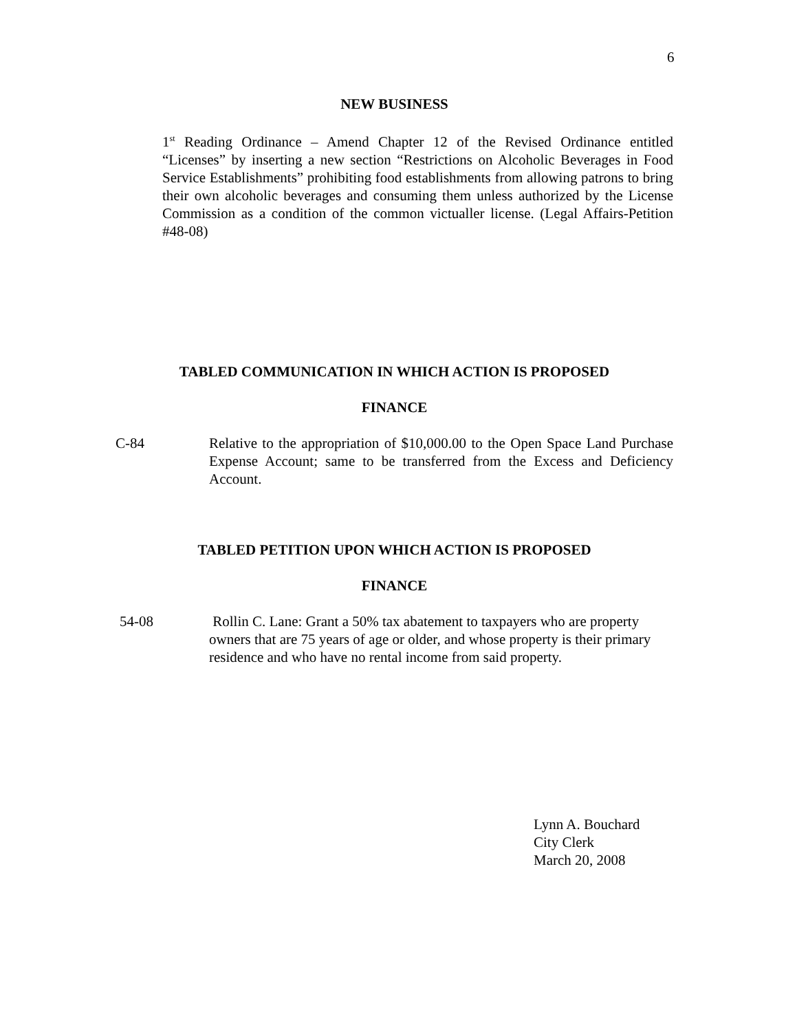6
NEW BUSINESS
1<sup>st</sup> Reading Ordinance – Amend Chapter 12 of the Revised Ordinance entitled “Licenses” by inserting a new section “Restrictions on Alcoholic Beverages in Food Service Establishments” prohibiting food establishments from allowing patrons to bring their own alcoholic beverages and consuming them unless authorized by the License Commission as a condition of the common victualler license. (Legal Affairs-Petition #48-08)
TABLED COMMUNICATION IN WHICH ACTION IS PROPOSED
FINANCE
C-84
Relative to the appropriation of $10,000.00 to the Open Space Land Purchase Expense Account; same to be transferred from the Excess and Deficiency Account.
TABLED PETITION UPON WHICH ACTION IS PROPOSED
FINANCE
54-08
Rollin C. Lane: Grant a 50% tax abatement to taxpayers who are property owners that are 75 years of age or older, and whose property is their primary residence and who have no rental income from said property.
Lynn A. Bouchard
City Clerk
March 20, 2008